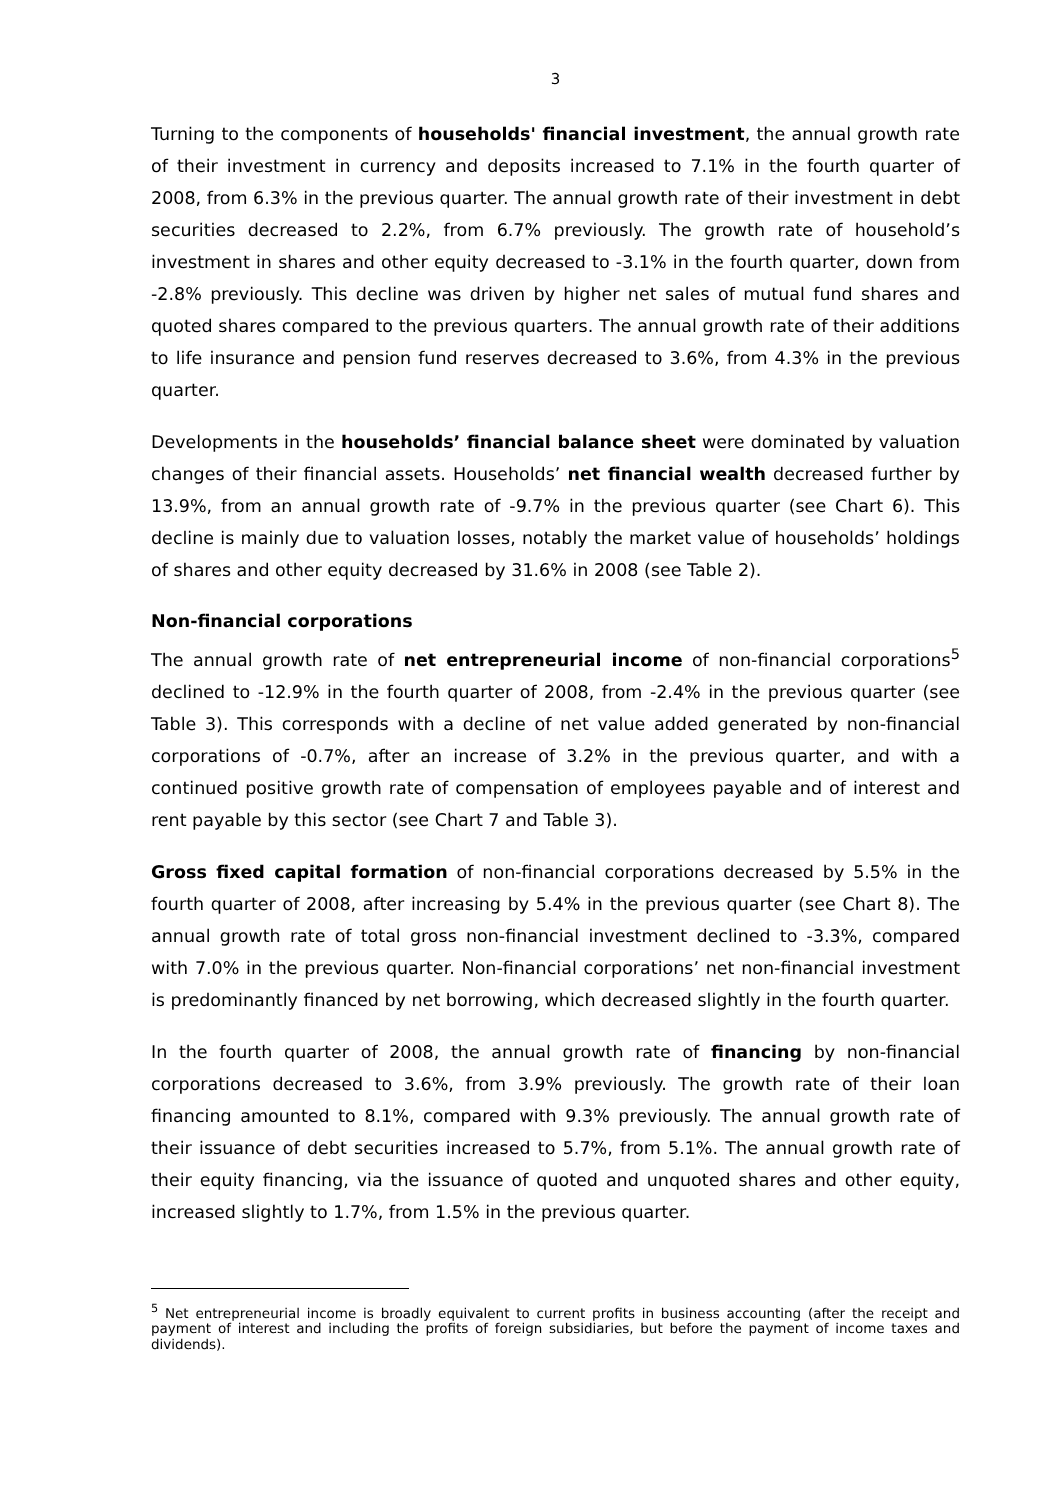3
Turning to the components of households' financial investment, the annual growth rate of their investment in currency and deposits increased to 7.1% in the fourth quarter of 2008, from 6.3% in the previous quarter. The annual growth rate of their investment in debt securities decreased to 2.2%, from 6.7% previously. The growth rate of household’s investment in shares and other equity decreased to -3.1% in the fourth quarter, down from -2.8% previously. This decline was driven by higher net sales of mutual fund shares and quoted shares compared to the previous quarters. The annual growth rate of their additions to life insurance and pension fund reserves decreased to 3.6%, from 4.3% in the previous quarter.
Developments in the households’ financial balance sheet were dominated by valuation changes of their financial assets. Households’ net financial wealth decreased further by 13.9%, from an annual growth rate of -9.7% in the previous quarter (see Chart 6). This decline is mainly due to valuation losses, notably the market value of households’ holdings of shares and other equity decreased by 31.6% in 2008 (see Table 2).
Non-financial corporations
The annual growth rate of net entrepreneurial income of non-financial corporations<sup>5</sup> declined to -12.9% in the fourth quarter of 2008, from -2.4% in the previous quarter (see Table 3). This corresponds with a decline of net value added generated by non-financial corporations of -0.7%, after an increase of 3.2% in the previous quarter, and with a continued positive growth rate of compensation of employees payable and of interest and rent payable by this sector (see Chart 7 and Table 3).
Gross fixed capital formation of non-financial corporations decreased by 5.5% in the fourth quarter of 2008, after increasing by 5.4% in the previous quarter (see Chart 8). The annual growth rate of total gross non-financial investment declined to -3.3%, compared with 7.0% in the previous quarter. Non-financial corporations’ net non-financial investment is predominantly financed by net borrowing, which decreased slightly in the fourth quarter.
In the fourth quarter of 2008, the annual growth rate of financing by non-financial corporations decreased to 3.6%, from 3.9% previously. The growth rate of their loan financing amounted to 8.1%, compared with 9.3% previously. The annual growth rate of their issuance of debt securities increased to 5.7%, from 5.1%. The annual growth rate of their equity financing, via the issuance of quoted and unquoted shares and other equity, increased slightly to 1.7%, from 1.5% in the previous quarter.
<sup>5</sup> Net entrepreneurial income is broadly equivalent to current profits in business accounting (after the receipt and payment of interest and including the profits of foreign subsidiaries, but before the payment of income taxes and dividends).